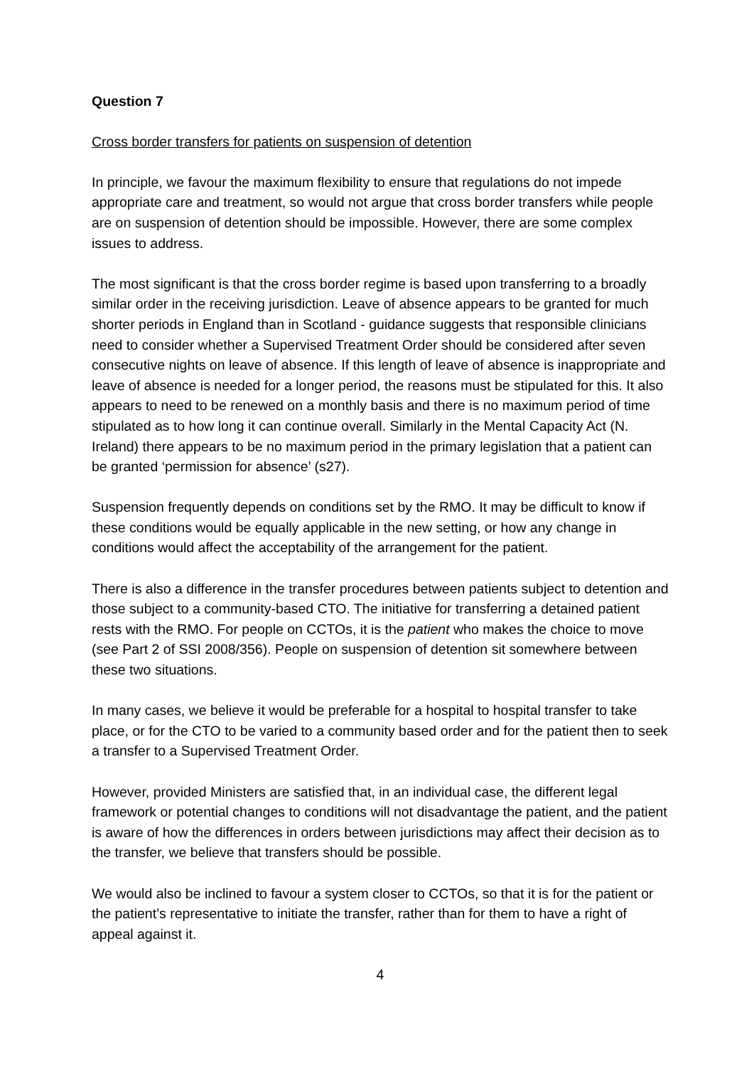Question 7
Cross border transfers for patients on suspension of detention
In principle, we favour the maximum flexibility to ensure that regulations do not impede appropriate care and treatment, so would not argue that cross border transfers while people are on suspension of detention should be impossible. However, there are some complex issues to address.
The most significant is that the cross border regime is based upon transferring to a broadly similar order in the receiving jurisdiction. Leave of absence appears to be granted for much shorter periods in England than in Scotland - guidance suggests that responsible clinicians need to consider whether a Supervised Treatment Order should be considered after seven consecutive nights on leave of absence. If this length of leave of absence is inappropriate and leave of absence is needed for a longer period, the reasons must be stipulated for this. It also appears to need to be renewed on a monthly basis and there is no maximum period of time stipulated as to how long it can continue overall. Similarly in the Mental Capacity Act (N. Ireland) there appears to be no maximum period in the primary legislation that a patient can be granted ‘permission for absence’ (s27).
Suspension frequently depends on conditions set by the RMO. It may be difficult to know if these conditions would be equally applicable in the new setting, or how any change in conditions would affect the acceptability of the arrangement for the patient.
There is also a difference in the transfer procedures between patients subject to detention and those subject to a community-based CTO. The initiative for transferring a detained patient rests with the RMO. For people on CCTOs, it is the patient who makes the choice to move (see Part 2 of SSI 2008/356). People on suspension of detention sit somewhere between these two situations.
In many cases, we believe it would be preferable for a hospital to hospital transfer to take place, or for the CTO to be varied to a community based order and for the patient then to seek a transfer to a Supervised Treatment Order.
However, provided Ministers are satisfied that, in an individual case, the different legal framework or potential changes to conditions will not disadvantage the patient, and the patient is aware of how the differences in orders between jurisdictions may affect their decision as to the transfer, we believe that transfers should be possible.
We would also be inclined to favour a system closer to CCTOs, so that it is for the patient or the patient’s representative to initiate the transfer, rather than for them to have a right of appeal against it.
4